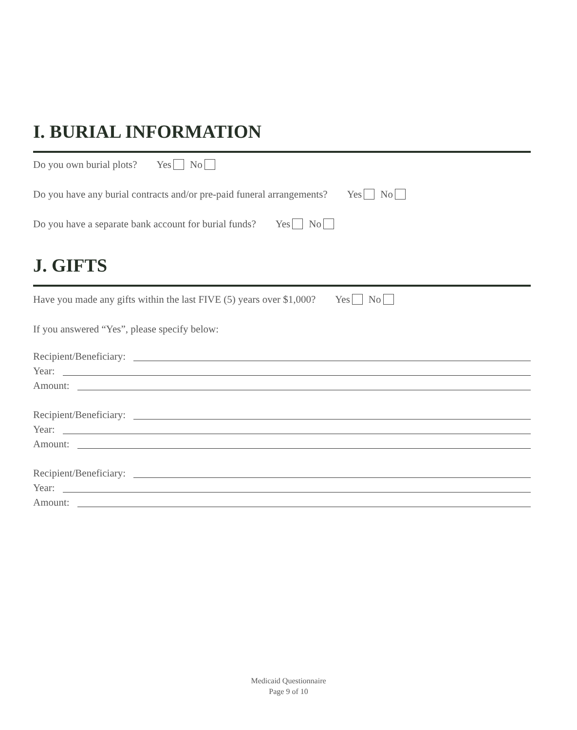I. BURIAL INFORMATION
Do you own burial plots? Yes No
Do you have any burial contracts and/or pre-paid funeral arrangements? Yes No
Do you have a separate bank account for burial funds? Yes No
J. GIFTS
Have you made any gifts within the last FIVE (5) years over $1,000? Yes No
If you answered “Yes”, please specify below:
Recipient/Beneficiary:
Year:
Amount:
Recipient/Beneficiary:
Year:
Amount:
Recipient/Beneficiary:
Year:
Amount:
Medicaid Questionnaire
Page 9 of 10